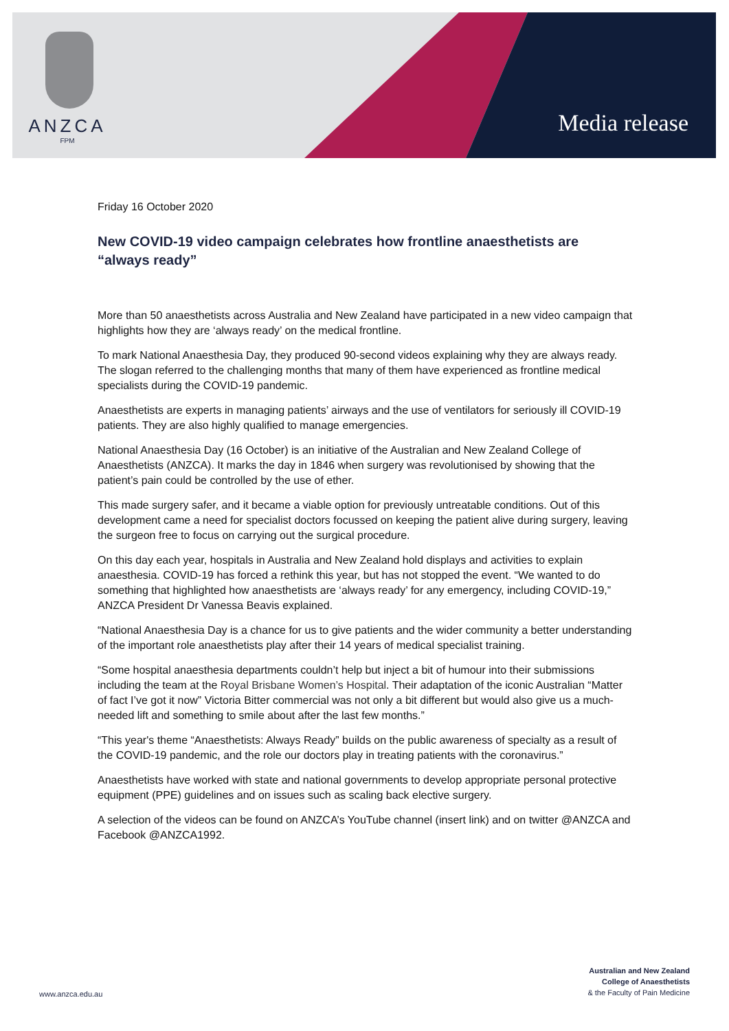ANZCA
FPM
Media release
Friday 16 October 2020
New COVID-19 video campaign celebrates how frontline anaesthetists are “always ready”
More than 50 anaesthetists across Australia and New Zealand have participated in a new video campaign that highlights how they are ‘always ready’ on the medical frontline.
To mark National Anaesthesia Day, they produced 90-second videos explaining why they are always ready. The slogan referred to the challenging months that many of them have experienced as frontline medical specialists during the COVID-19 pandemic.
Anaesthetists are experts in managing patients’ airways and the use of ventilators for seriously ill COVID-19 patients. They are also highly qualified to manage emergencies.
National Anaesthesia Day (16 October) is an initiative of the Australian and New Zealand College of Anaesthetists (ANZCA). It marks the day in 1846 when surgery was revolutionised by showing that the patient’s pain could be controlled by the use of ether.
This made surgery safer, and it became a viable option for previously untreatable conditions. Out of this development came a need for specialist doctors focussed on keeping the patient alive during surgery, leaving the surgeon free to focus on carrying out the surgical procedure.
On this day each year, hospitals in Australia and New Zealand hold displays and activities to explain anaesthesia. COVID-19 has forced a rethink this year, but has not stopped the event. “We wanted to do something that highlighted how anaesthetists are ‘always ready’ for any emergency, including COVID-19,” ANZCA President Dr Vanessa Beavis explained.
“National Anaesthesia Day is a chance for us to give patients and the wider community a better understanding of the important role anaesthetists play after their 14 years of medical specialist training.
“Some hospital anaesthesia departments couldn’t help but inject a bit of humour into their submissions including the team at the Royal Brisbane Women’s Hospital. Their adaptation of the iconic Australian “Matter of fact I’ve got it now” Victoria Bitter commercial was not only a bit different but would also give us a much-needed lift and something to smile about after the last few months.”
“This year's theme “Anaesthetists: Always Ready” builds on the public awareness of specialty as a result of the COVID-19 pandemic, and the role our doctors play in treating patients with the coronavirus.”
Anaesthetists have worked with state and national governments to develop appropriate personal protective equipment (PPE) guidelines and on issues such as scaling back elective surgery.
A selection of the videos can be found on ANZCA’s YouTube channel (insert link) and on twitter @ANZCA and Facebook @ANZCA1992.
www.anzca.edu.au
Australian and New Zealand
College of Anaesthetists
& the Faculty of Pain Medicine